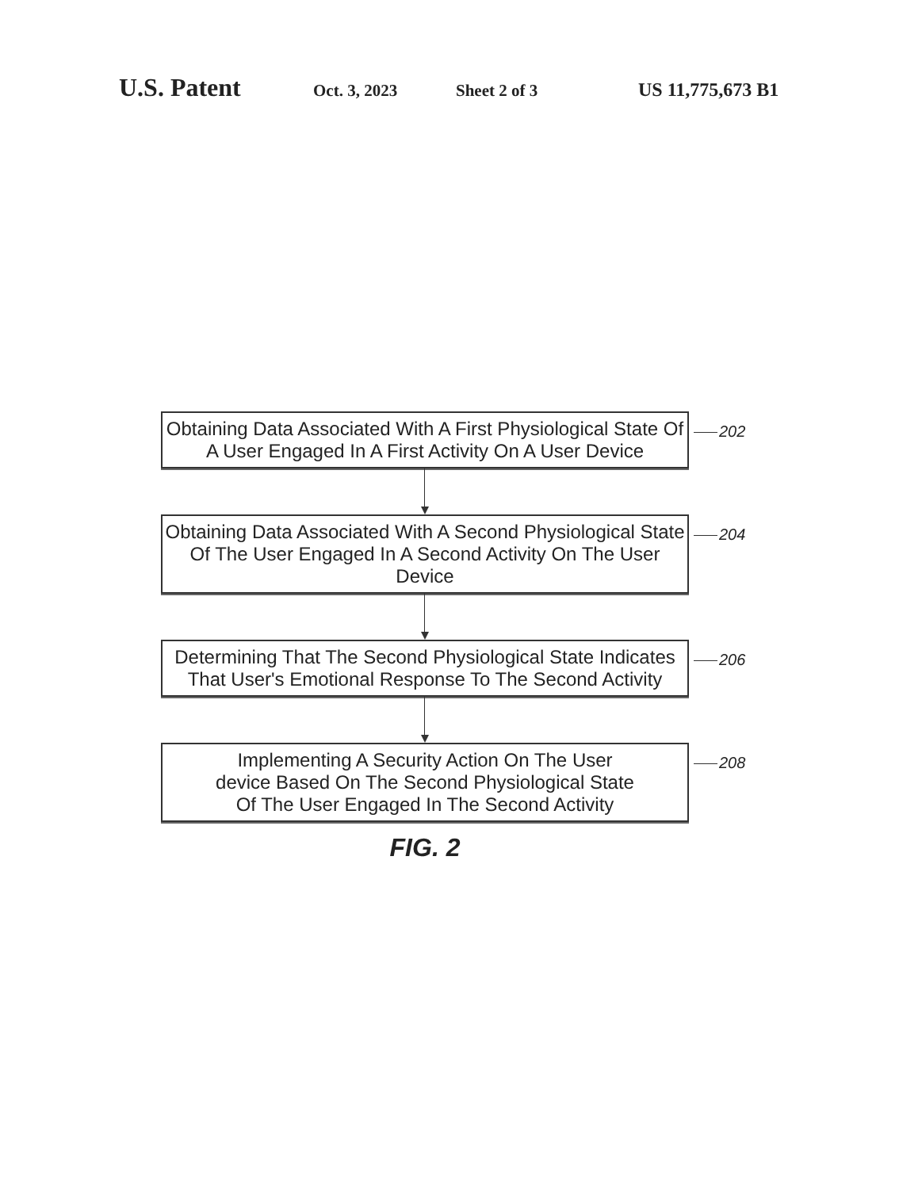U.S. Patent Oct. 3, 2023 Sheet 2 of 3 US 11,775,673 B1
Obtaining Data Associated With A First Physiological State Of
A User Engaged In A First Activity On A User Device
202
Obtaining Data Associated With A Second Physiological State
Of The User Engaged In A Second Activity On The User Device
204
Determining That The Second Physiological State Indicates
That User's Emotional Response To The Second Activity
206
Implementing A Security Action On The User
device Based On The Second Physiological State
Of The User Engaged In The Second Activity
208
FIG. 2